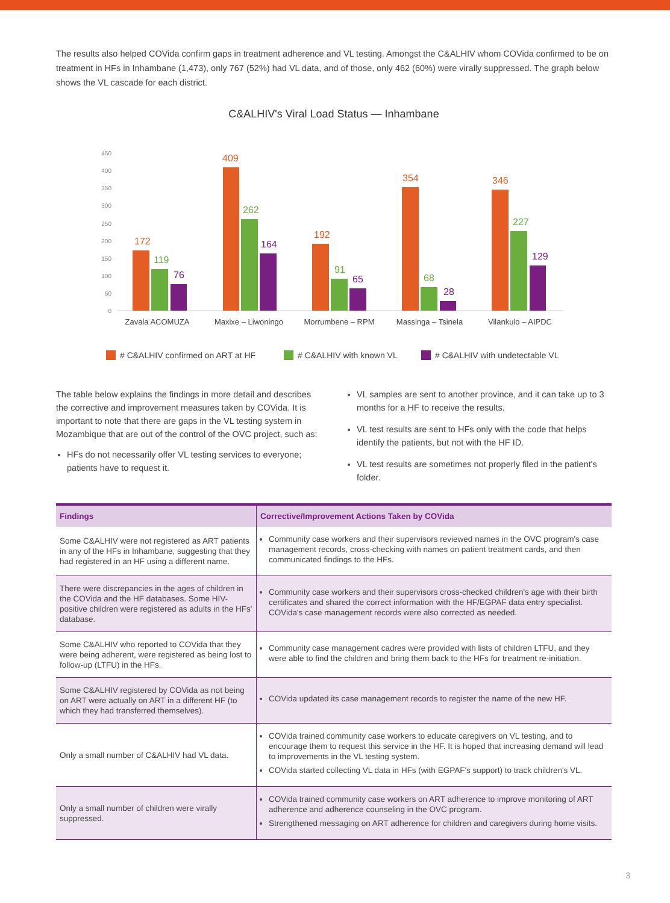The results also helped COVida confirm gaps in treatment adherence and VL testing. Amongst the C&ALHIV whom COVida confirmed to be on treatment in HFs in Inhambane (1,473), only 767 (52%) had VL data, and of those, only 462 (60%) were virally suppressed. The graph below shows the VL cascade for each district.
C&ALHIV's Viral Load Status — Inhambane
450
400
350
300
250
200
150
100
50
0
172
119
76
409
262
164
192
91
65
354
68
28
346
227
129
Zavala ACOMUZA
Maxixe – Liwoningo
Morrumbene – RPM
Massinga – Tsinela
Vilankulo – AIPDC
# C&ALHIV confirmed on ART at HF
# C&ALHIV with known VL
# C&ALHIV with undetectable VL
The table below explains the findings in more detail and describes the corrective and improvement measures taken by COVida. It is important to note that there are gaps in the VL testing system in Mozambique that are out of the control of the OVC project, such as:
HFs do not necessarily offer VL testing services to everyone; patients have to request it.
VL samples are sent to another province, and it can take up to 3 months for a HF to receive the results.
VL test results are sent to HFs only with the code that helps identify the patients, but not with the HF ID.
VL test results are sometimes not properly filed in the patient's folder.
| Findings | Corrective/Improvement Actions Taken by COVida |
| --- | --- |
| Some C&ALHIV were not registered as ART patients in any of the HFs in Inhambane, suggesting that they had registered in an HF using a different name. | Community case workers and their supervisors reviewed names in the OVC program's case management records, cross-checking with names on patient treatment cards, and then communicated findings to the HFs. |
| There were discrepancies in the ages of children in the COVida and the HF databases. Some HIV-positive children were registered as adults in the HFs' database. | Community case workers and their supervisors cross-checked children's age with their birth certificates and shared the correct information with the HF/EGPAF data entry specialist. COVida's case management records were also corrected as needed. |
| Some C&ALHIV who reported to COVida that they were being adherent, were registered as being lost to follow-up (LTFU) in the HFs. | Community case management cadres were provided with lists of children LTFU, and they were able to find the children and bring them back to the HFs for treatment re-initiation. |
| Some C&ALHIV registered by COVida as not being on ART were actually on ART in a different HF (to which they had transferred themselves). | COVida updated its case management records to register the name of the new HF. |
| Only a small number of C&ALHIV had VL data. | COVida trained community case workers to educate caregivers on VL testing, and to encourage them to request this service in the HF. It is hoped that increasing demand will lead to improvements in the VL testing system. COVida started collecting VL data in HFs (with EGPAF's support) to track children's VL. |
| Only a small number of children were virally suppressed. | COVida trained community case workers on ART adherence to improve monitoring of ART adherence and adherence counseling in the OVC program. Strengthened messaging on ART adherence for children and caregivers during home visits. |
3